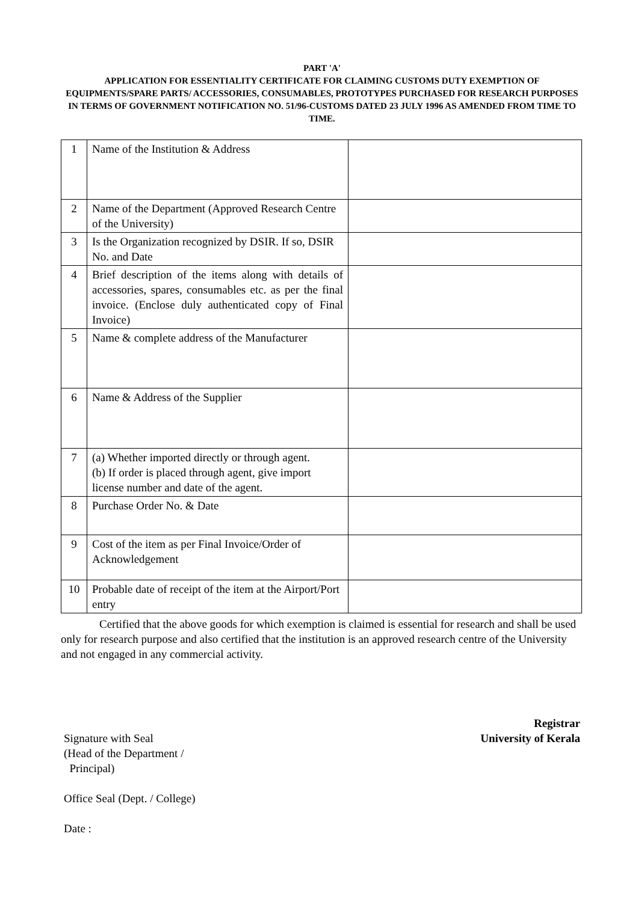PART 'A'
APPLICATION FOR ESSENTIALITY CERTIFICATE FOR CLAIMING CUSTOMS DUTY EXEMPTION OF EQUIPMENTS/SPARE PARTS/ ACCESSORIES, CONSUMABLES, PROTOTYPES PURCHASED FOR RESEARCH PURPOSES IN TERMS OF GOVERNMENT NOTIFICATION NO. 51/96-CUSTOMS DATED 23 JULY 1996 AS AMENDED FROM TIME TO TIME.
| 1 | Name of the Institution & Address | |
| 2 | Name of the Department (Approved Research Centre of the University) | |
| 3 | Is the Organization recognized by DSIR. If so, DSIR No. and Date | |
| 4 | Brief description of the items along with details of accessories, spares, consumables etc. as per the final invoice. (Enclose duly authenticated copy of Final Invoice) | |
| 5 | Name & complete address of the Manufacturer | |
| 6 | Name & Address of the Supplier | |
| 7 | (a) Whether imported directly or through agent. (b) If order is placed through agent, give import license number and date of the agent. | |
| 8 | Purchase Order No. & Date | |
| 9 | Cost of the item as per Final Invoice/Order of Acknowledgement | |
| 10 | Probable date of receipt of the item at the Airport/Port entry | |
Certified that the above goods for which exemption is claimed is essential for research and shall be used only for research purpose and also certified that the institution is an approved research centre of the University and not engaged in any commercial activity.
Registrar
University of Kerala
Signature with Seal
(Head of the Department /
Principal)
Office Seal (Dept. / College)
Date :